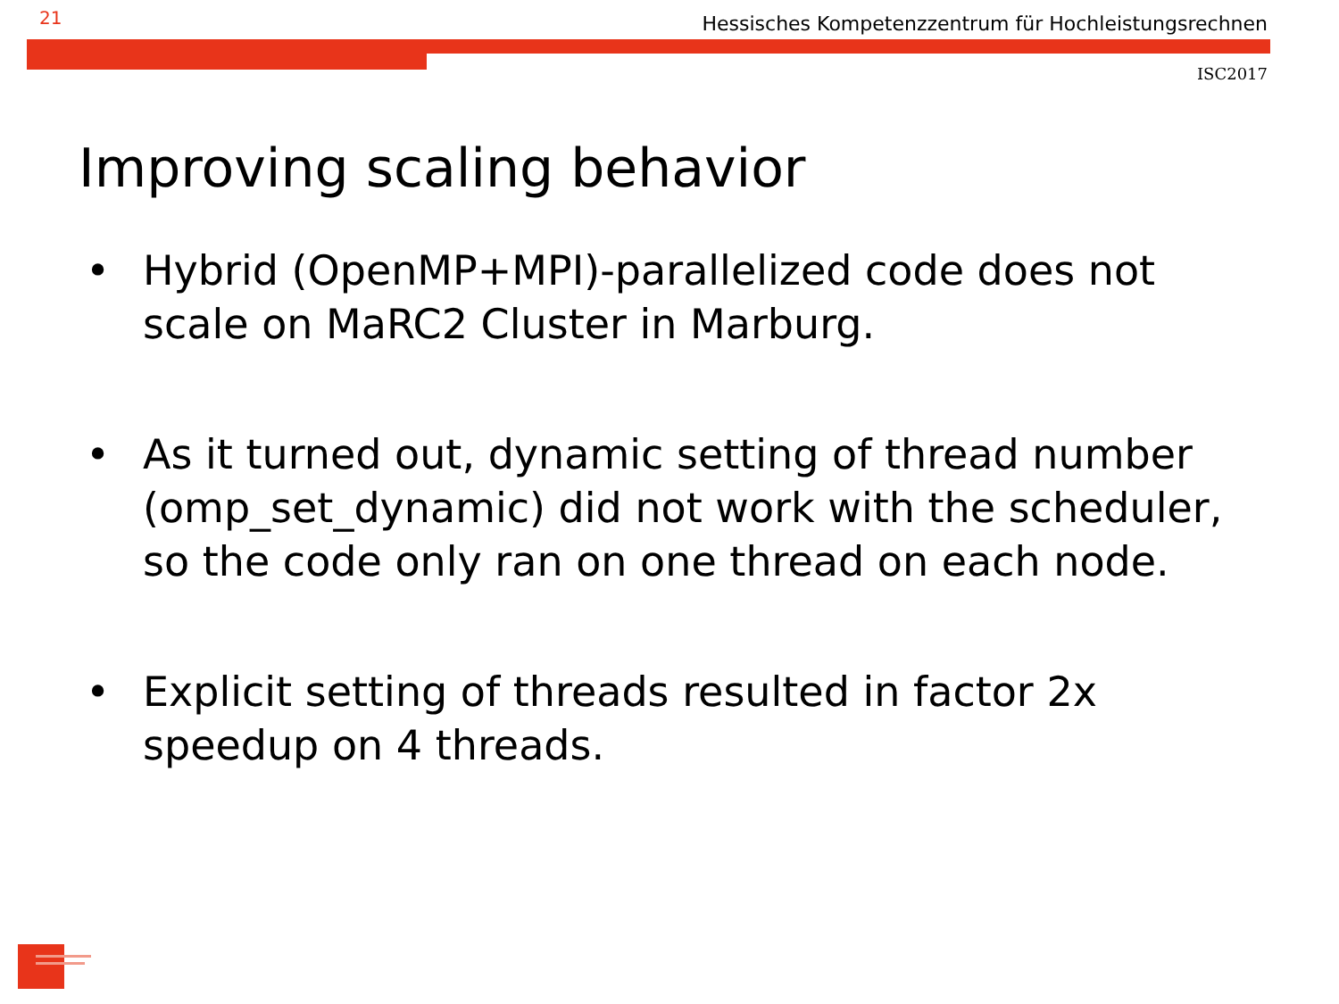21 Hessisches Kompetenzzentrum für Hochleistungsrechnen
ISC2017
Improving scaling behavior
• Hybrid (OpenMP+MPI)-parallelized code does not scale on MaRC2 Cluster in Marburg.
• As it turned out, dynamic setting of thread number (omp_set_dynamic) did not work with the scheduler, so the code only ran on one thread on each node.
• Explicit setting of threads resulted in factor 2x speedup on 4 threads.